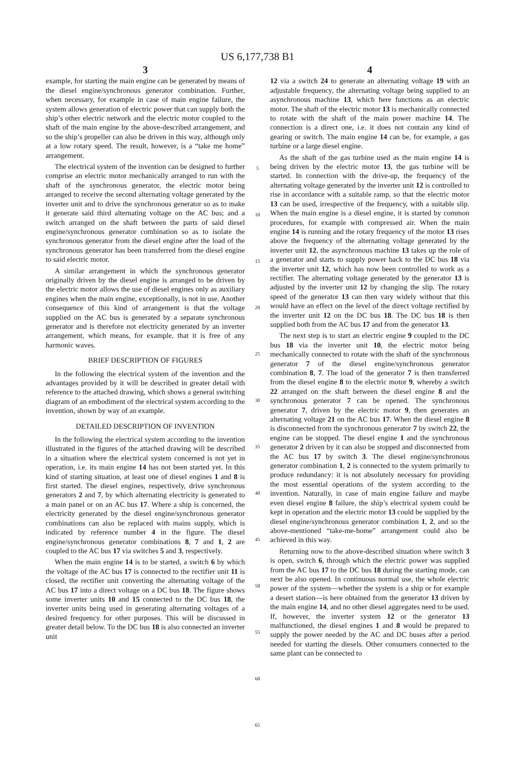US 6,177,738 B1
3
example, for starting the main engine can be generated by means of the diesel engine/synchronous generator combination. Further, when necessary, for example in case of main engine failure, the system allows generation of electric power that can supply both the ship’s other electric network and the electric motor coupled to the shaft of the main engine by the above-described arrangement, and so the ship’s propeller can also be driven in this way, although only at a low rotary speed. The result, however, is a “take me home” arrangement.
The electrical system of the invention can be designed to further comprise an electric motor mechanically arranged to run with the shaft of the synchronous generator, the electric motor being arranged to receive the second alternating voltage generated by the inverter unit and to drive the synchronous generator so as to make it generate said third alternating voltage on the AC bus; and a switch arranged on the shaft between the parts of said diesel engine/synchronous generator combination so as to isolate the synchronous generator from the diesel engine after the load of the synchronous generator has been transferred from the diesel engine to said electric motor.
A similar arrangement in which the synchronous generator originally driven by the diesel engine is arranged to be driven by the electric motor allows the use of diesel engines only as auxiliary engines when the main engine, exceptionally, is not in use. Another consequence of this kind of arrangement is that the voltage supplied on the AC bus is generated by a separate synchronous generator and is therefore not electricity generated by an inverter arrangement, which means, for example, that it is free of any harmonic waves.
BRIEF DESCRIPTION OF FIGURES
In the following the electrical system of the invention and the advantages provided by it will be described in greater detail with reference to the attached drawing, which shows a general switching diagram of an embodiment of the electrical system according to the invention, shown by way of an example.
DETAILED DESCRIPTION OF INVENTION
In the following the electrical system according to the invention illustrated in the figures of the attached drawing will be described in a situation where the electrical system concerned is not yet in operation, i.e. its main engine 14 has not been started yet. In this kind of starting situation, at least one of diesel engines 1 and 8 is first started. The diesel engines, respectively, drive synchronous generators 2 and 7, by which alternating electricity is generated to a main panel or on an AC bus 17. Where a ship is concerned, the electricity generated by the diesel engine/synchronous generator combinations can also be replaced with mains supply, which is indicated by reference number 4 in the figure. The diesel engine/synchronous generator combinations 8, 7 and 1, 2 are coupled to the AC bus 17 via switches 5 and 3, respectively.
When the main engine 14 is to be started, a switch 6 by which the voltage of the AC bus 17 is connected to the rectifier unit 11 is closed, the rectifier unit converting the alternating voltage of the AC bus 17 into a direct voltage on a DC bus 18. The figure shows some inverter units 10 and 15 connected to the DC bus 18, the inverter units being used in generating alternating voltages of a desired frequency for other purposes. This will be discussed in greater detail below. To the DC bus 18 is also connected an inverter unit
5
10
15
20
25
30
35
40
45
50
55
60
65
4
12 via a switch 24 to generate an alternating voltage 19 with an adjustable frequency, the alternating voltage being supplied to an asynchronous machine 13, which here functions as an electric motor. The shaft of the electric motor 13 is mechanically connected to rotate with the shaft of the main power machine 14. The connection is a direct one, i.e. it does not contain any kind of gearing or switch. The main engine 14 can be, for example, a gas turbine or a large diesel engine.
As the shaft of the gas turbine used as the main engine 14 is being driven by the electric motor 13, the gas turbine will be started. In connection with the drive-up, the frequency of the alternating voltage generated by the inverter unit 12 is controlled to rise in accordance with a suitable ramp, so that the electric motor 13 can be used, irrespective of the frequency, with a suitable slip. When the main engine is a diesel engine, it is started by common procedures, for example with compressed air. When the main engine 14 is running and the rotary frequency of the motor 13 rises above the frequency of the alternating voltage generated by the inverter unit 12, the asynchronous machine 13 takes up the role of a generator and starts to supply power back to the DC bus 18 via the inverter unit 12, which has now been controlled to work as a rectifier. The alternating voltage generated by the generator 13 is adjusted by the inverter unit 12 by changing the slip. The rotary speed of the generator 13 can then vary widely without that this would have an effect on the level of the direct voltage rectified by the inverter unit 12 on the DC bus 18. The DC bus 18 is then supplied both from the AC bus 17 and from the generator 13.
The next step is to start an electric engine 9 coupled to the DC bus 18 via the inverter unit 10, the electric motor being mechanically connected to rotate with the shaft of the synchronous generator 7 of the diesel engine/synchronous generator combination 8, 7. The load of the generator 7 is then transferred from the diesel engine 8 to the electric motor 9, whereby a switch 22 arranged on the shaft between the diesel engine 8 and the synchronous generator 7 can be opened. The synchronous generator 7, driven by the electric motor 9, then generates an alternating voltage 21 on the AC bus 17. When the diesel engine 8 is disconnected from the synchronous generator 7 by switch 22, the engine can be stopped. The diesel engine 1 and the synchronous generator 2 driven by it can also be stopped and disconnected from the AC bus 17 by switch 3. The diesel engine/synchronous generator combination 1, 2 is connected to the system primarily to produce redundancy: it is not absolutely necessary for providing the most essential operations of the system according to the invention. Naturally, in case of main engine failure and maybe even diesel engine 8 failure, the ship’s electrical system could be kept in operation and the electric motor 13 could be supplied by the diesel engine/synchronous generator combination 1, 2, and so the above-mentioned “take-me-home” arrangement could also be achieved in this way.
Returning now to the above-described situation where switch 3 is open, switch 6, through which the electric power was supplied from the AC bus 17 to the DC bus 18 during the starting mode, can next be also opened. In continuous normal use, the whole electric power of the system—whether the system is a ship or for example a desert station—is here obtained from the generator 13 driven by the main engine 14, and no other diesel aggregates need to be used. If, however, the inverter system 12 or the generator 13 malfunctioned, the diesel engines 1 and 8 would be prepared to supply the power needed by the AC and DC buses after a period needed for starting the diesels. Other consumers connected to the same plant can be connected to